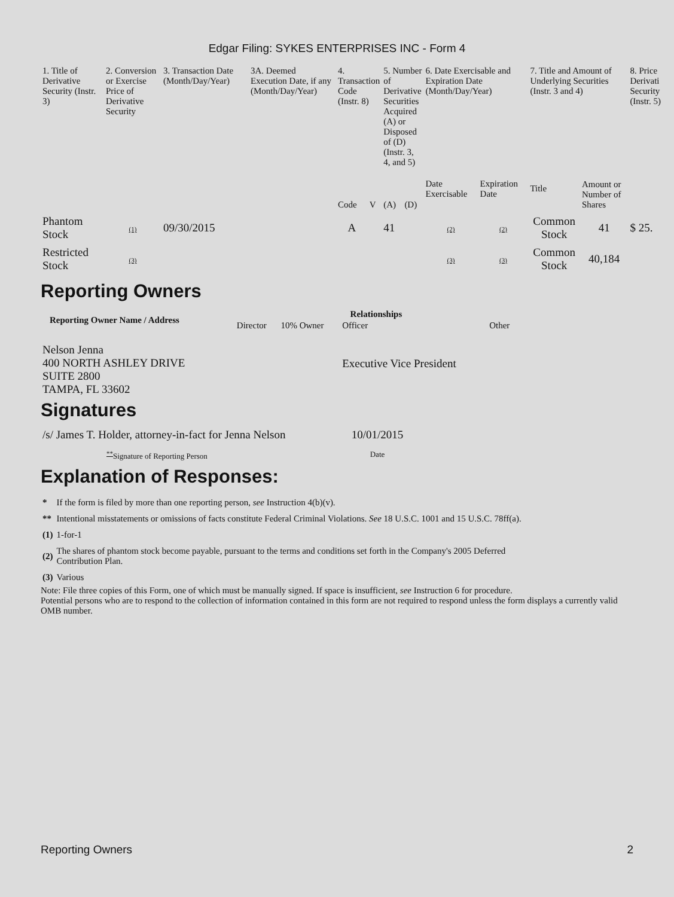Edgar Filing: SYKES ENTERPRISES INC - Form 4
| 1. Title of Derivative Security (Instr. 3) | 2. Conversion or Exercise Price of Derivative Security | 3. Transaction Date (Month/Day/Year) | 3A. Deemed Execution Date, if any (Month/Day/Year) | 4. Transaction Code (Instr. 8) | | 5. Number of Derivative Securities Acquired (A) or Disposed of (D) (Instr. 3, 4, and 5) | | 6. Date Exercisable and Expiration Date (Month/Day/Year) | | 7. Title and Amount of Underlying Securities (Instr. 3 and 4) | | 8. Price Derivati Security (Instr. 5) |
| | | | | Code | V | (A) | (D) | Date Exercisable | Expiration Date | Title | Amount or Number of Shares | |
| Phantom Stock | (1) | 09/30/2015 | | A | | 41 | | (2) | (2) | Common Stock | 41 | $ 25. |
| Restricted Stock | (3) | | | | | | | (3) | (3) | Common Stock | 40,184 | |
Reporting Owners
| Reporting Owner Name / Address | Relationships | | | |
| --- | --- | --- | --- | --- |
| | Director | 10% Owner | Officer | Other |
| Nelson Jenna 400 NORTH ASHLEY DRIVE SUITE 2800 TAMPA, FL 33602 | | | Executive Vice President | |
Signatures
| /s/ James T. Holder, attorney-in-fact for Jenna Nelson | 10/01/2015 |
| <sup>**</sup> Signature of Reporting Person | Date |
Explanation of Responses:
| * | If the form is filed by more than one reporting person, see Instruction 4(b)(v). |
| ** | Intentional misstatements or omissions of facts constitute Federal Criminal Violations. See 18 U.S.C. 1001 and 15 U.S.C. 78ff(a). |
| (1) | 1-for-1 |
| (2) | The shares of phantom stock become payable, pursuant to the terms and conditions set forth in the Company's 2005 Deferred Contribution Plan. |
| (3) | Various |
Note: File three copies of this Form, one of which must be manually signed. If space is insufficient, see Instruction 6 for procedure.
Potential persons who are to respond to the collection of information contained in this form are not required to respond unless the form displays a currently valid OMB number.
Reporting Owners 2